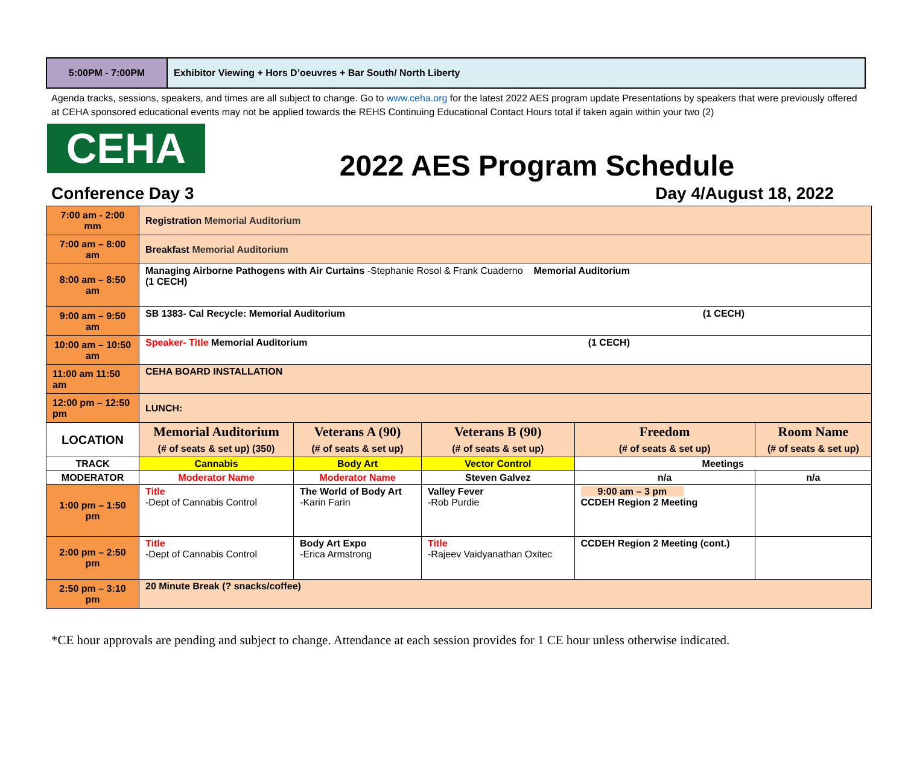5:00PM - 7:00PM Exhibitor Viewing + Hors D’oeuvres + Bar South/ North Liberty
Agenda tracks, sessions, speakers, and times are all subject to change. Go to www.ceha.org for the latest 2022 AES program update Presentations by speakers that were previously offered at CEHA sponsored educational events may not be applied towards the REHS Continuing Educational Contact Hours total if taken again within your two (2)
CEHA
2022 AES Program Schedule
Conference Day 3 Day 4/August 18, 2022
| 7:00 am - 2:00 mm | Registration Memorial Auditorium | | | | |
| 7:00 am – 8:00 am | Breakfast Memorial Auditorium | | | | |
| 8:00 am – 8:50 am | Managing Airborne Pathogens with Air Curtains -Stephanie Rosol & Frank Cuaderno Memorial Auditorium (1 CECH) | | | | |
| 9:00 am – 9:50 am | SB 1383- Cal Recycle: Memorial Auditorium (1 CECH) | | | | |
| 10:00 am – 10:50 am | Speaker- Title Memorial Auditorium (1 CECH) | | | | |
| 11:00 am 11:50 am | CEHA BOARD INSTALLATION | | | | |
| 12:00 pm – 12:50 pm | LUNCH: | | | | |
| LOCATION | Memorial Auditorium (# of seats & set up) (350) | Veterans A (90) (# of seats & set up) | Veterans B (90) (# of seats & set up) | Freedom (# of seats & set up) | Room Name (# of seats & set up) |
| TRACK | Cannabis | Body Art | Vector Control | Meetings | |
| MODERATOR | Moderator Name | Moderator Name | Steven Galvez | n/a | n/a |
| 1:00 pm – 1:50 pm | Title -Dept of Cannabis Control | The World of Body Art -Karin Farin | Valley Fever -Rob Purdie | 9:00 am – 3 pm CCDEH Region 2 Meeting | |
| 2:00 pm – 2:50 pm | Title -Dept of Cannabis Control | Body Art Expo -Erica Armstrong | Title -Rajeev Vaidyanathan Oxitec | CCDEH Region 2 Meeting (cont.) | |
| 2:50 pm – 3:10 pm | 20 Minute Break (? snacks/coffee) | | | | |
*CE hour approvals are pending and subject to change. Attendance at each session provides for 1 CE hour unless otherwise indicated.